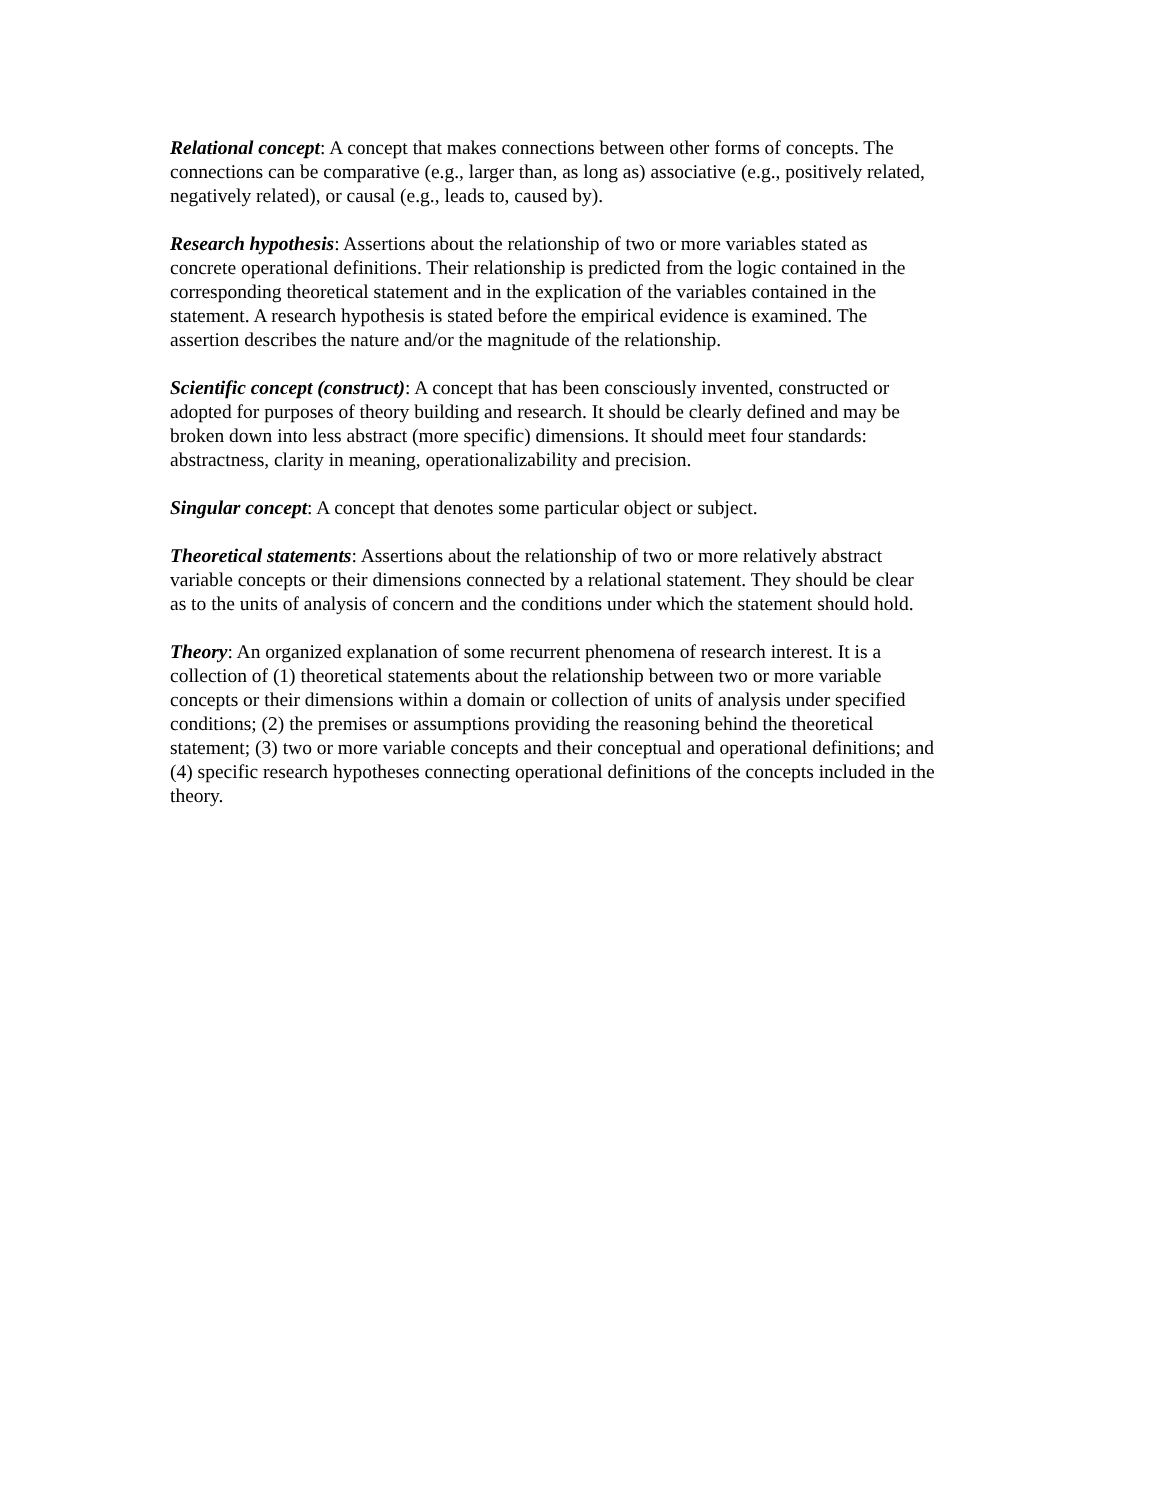Relational concept: A concept that makes connections between other forms of concepts. The connections can be comparative (e.g., larger than, as long as) associative (e.g., positively related, negatively related), or causal (e.g., leads to, caused by).
Research hypothesis: Assertions about the relationship of two or more variables stated as concrete operational definitions. Their relationship is predicted from the logic contained in the corresponding theoretical statement and in the explication of the variables contained in the statement. A research hypothesis is stated before the empirical evidence is examined. The assertion describes the nature and/or the magnitude of the relationship.
Scientific concept (construct): A concept that has been consciously invented, constructed or adopted for purposes of theory building and research. It should be clearly defined and may be broken down into less abstract (more specific) dimensions. It should meet four standards: abstractness, clarity in meaning, operationalizability and precision.
Singular concept: A concept that denotes some particular object or subject.
Theoretical statements: Assertions about the relationship of two or more relatively abstract variable concepts or their dimensions connected by a relational statement. They should be clear as to the units of analysis of concern and the conditions under which the statement should hold.
Theory: An organized explanation of some recurrent phenomena of research interest. It is a collection of (1) theoretical statements about the relationship between two or more variable concepts or their dimensions within a domain or collection of units of analysis under specified conditions; (2) the premises or assumptions providing the reasoning behind the theoretical statement; (3) two or more variable concepts and their conceptual and operational definitions; and (4) specific research hypotheses connecting operational definitions of the concepts included in the theory.